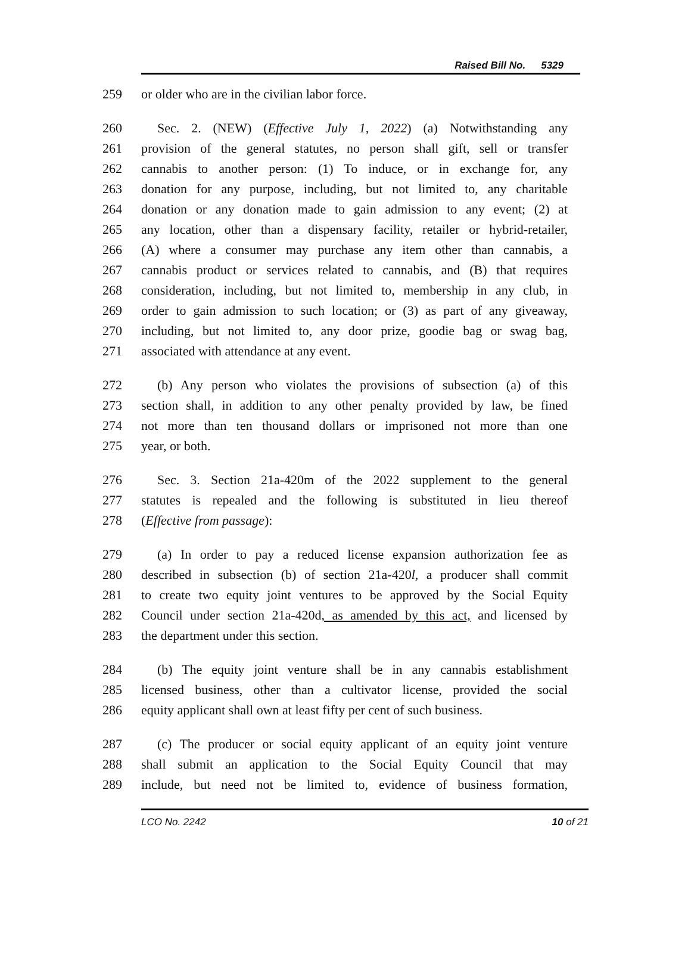Raised Bill No. 5329
259 or older who are in the civilian labor force.
260 Sec. 2. (NEW) (Effective July 1, 2022) (a) Notwithstanding any
261 provision of the general statutes, no person shall gift, sell or transfer
262 cannabis to another person: (1) To induce, or in exchange for, any
263 donation for any purpose, including, but not limited to, any charitable
264 donation or any donation made to gain admission to any event; (2) at
265 any location, other than a dispensary facility, retailer or hybrid-retailer,
266 (A) where a consumer may purchase any item other than cannabis, a
267 cannabis product or services related to cannabis, and (B) that requires
268 consideration, including, but not limited to, membership in any club, in
269 order to gain admission to such location; or (3) as part of any giveaway,
270 including, but not limited to, any door prize, goodie bag or swag bag,
271 associated with attendance at any event.
272 (b) Any person who violates the provisions of subsection (a) of this
273 section shall, in addition to any other penalty provided by law, be fined
274 not more than ten thousand dollars or imprisoned not more than one
275 year, or both.
276 Sec. 3. Section 21a-420m of the 2022 supplement to the general
277 statutes is repealed and the following is substituted in lieu thereof
278 (Effective from passage):
279 (a) In order to pay a reduced license expansion authorization fee as
280 described in subsection (b) of section 21a-420l, a producer shall commit
281 to create two equity joint ventures to be approved by the Social Equity
282 Council under section 21a-420d, as amended by this act, and licensed by
283 the department under this section.
284 (b) The equity joint venture shall be in any cannabis establishment
285 licensed business, other than a cultivator license, provided the social
286 equity applicant shall own at least fifty per cent of such business.
287 (c) The producer or social equity applicant of an equity joint venture
288 shall submit an application to the Social Equity Council that may
289 include, but need not be limited to, evidence of business formation,
LCO No. 2242 10 of 21